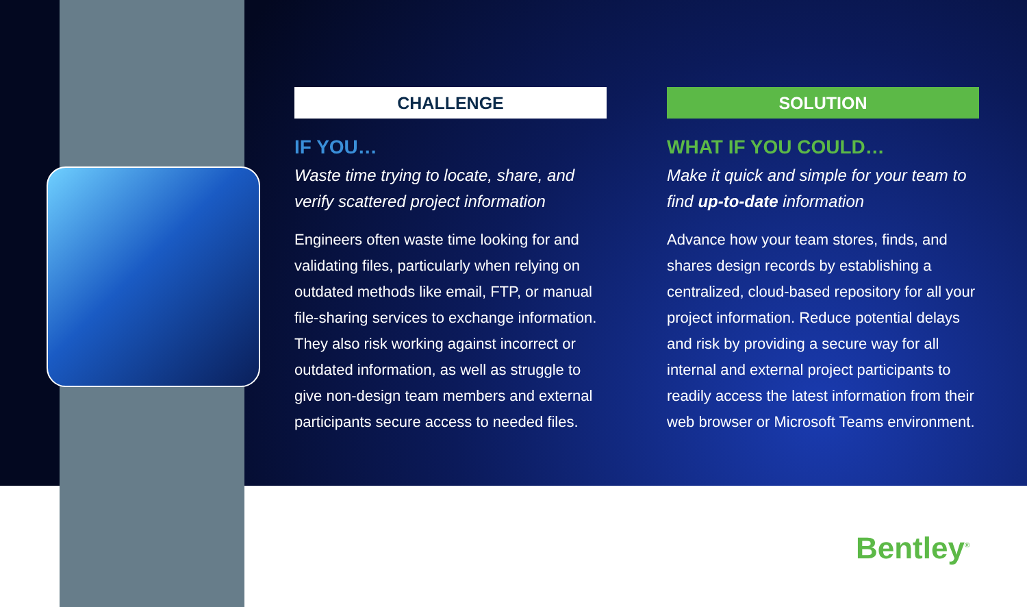CHALLENGE
IF YOU…
Waste time trying to locate, share, and verify scattered project information
Engineers often waste time looking for and validating files, particularly when relying on outdated methods like email, FTP, or manual file-sharing services to exchange information. They also risk working against incorrect or outdated information, as well as struggle to give non-design team members and external participants secure access to needed files.
SOLUTION
WHAT IF YOU COULD…
Make it quick and simple for your team to find up-to-date information
Advance how your team stores, finds, and shares design records by establishing a centralized, cloud-based repository for all your project information. Reduce potential delays and risk by providing a secure way for all internal and external project participants to readily access the latest information from their web browser or Microsoft Teams environment.
Bentley<sup>®</sup>